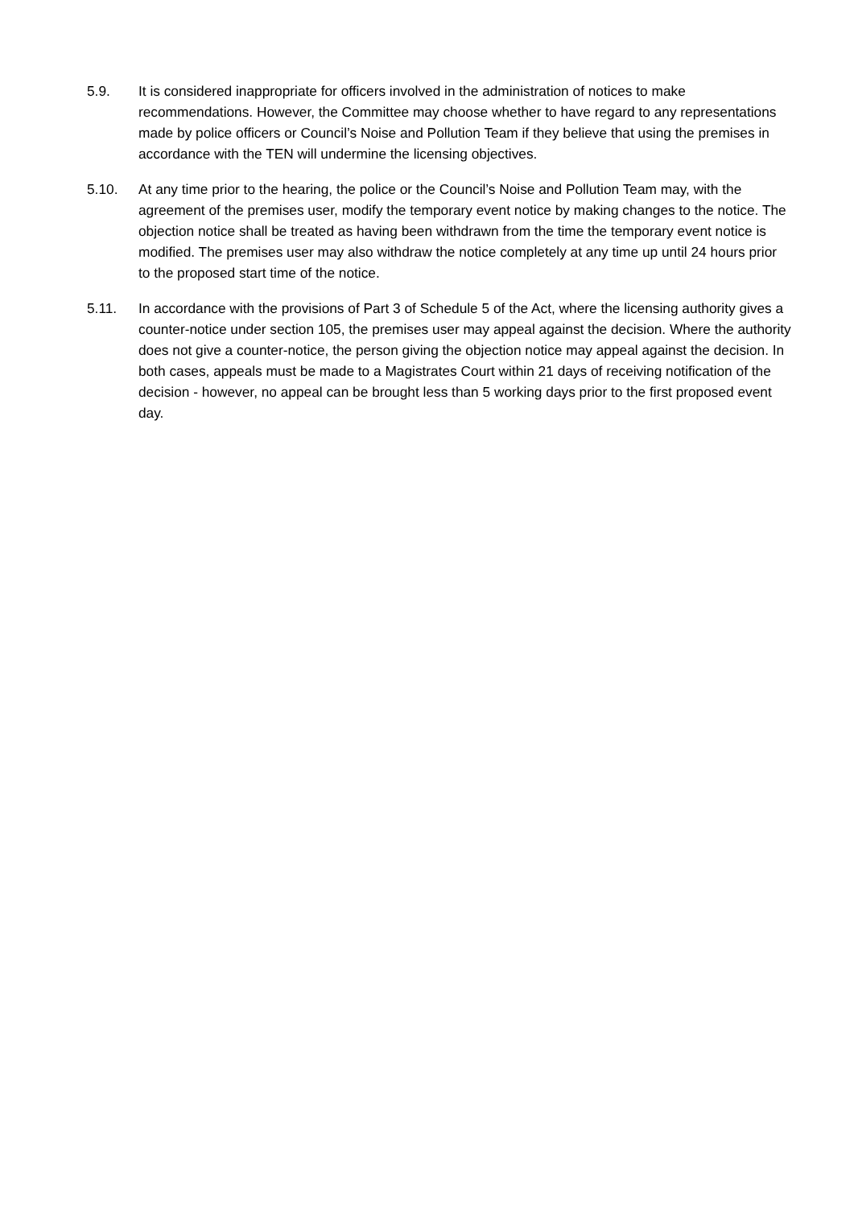5.9. It is considered inappropriate for officers involved in the administration of notices to make recommendations. However, the Committee may choose whether to have regard to any representations made by police officers or Council’s Noise and Pollution Team if they believe that using the premises in accordance with the TEN will undermine the licensing objectives.
5.10. At any time prior to the hearing, the police or the Council’s Noise and Pollution Team may, with the agreement of the premises user, modify the temporary event notice by making changes to the notice. The objection notice shall be treated as having been withdrawn from the time the temporary event notice is modified. The premises user may also withdraw the notice completely at any time up until 24 hours prior to the proposed start time of the notice.
5.11. In accordance with the provisions of Part 3 of Schedule 5 of the Act, where the licensing authority gives a counter-notice under section 105, the premises user may appeal against the decision. Where the authority does not give a counter-notice, the person giving the objection notice may appeal against the decision. In both cases, appeals must be made to a Magistrates Court within 21 days of receiving notification of the decision - however, no appeal can be brought less than 5 working days prior to the first proposed event day.